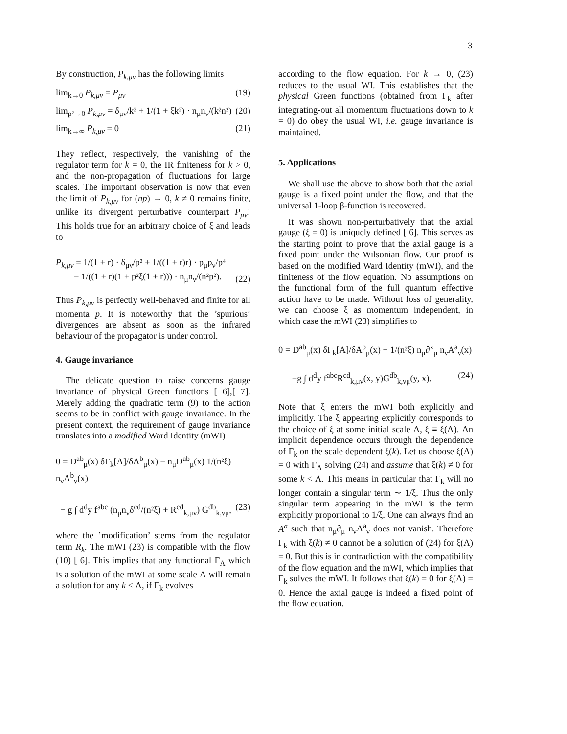3
By construction, P<sub>k,μν</sub> has the following limits
lim<sub>k→0</sub> P<sub>k,μν</sub> = P<sub>μν</sub> (19)
lim<sub>p²→0</sub> P<sub>k,μν</sub> = δ<sub>μν</sub>/k² + 1/(1 + ξk²) · n<sub>μ</sub>n<sub>ν</sub>/(k²n²) (20)
lim<sub>k→∞</sub> P<sub>k,μν</sub> = 0 (21)
They reflect, respectively, the vanishing of the regulator term for k = 0, the IR finiteness for k > 0, and the non-propagation of fluctuations for large scales. The important observation is now that even the limit of P<sub>k,μν</sub> for (np) → 0, k ≠ 0 remains finite, unlike its divergent perturbative counterpart P<sub>μν</sub>! This holds true for an arbitrary choice of ξ and leads to
P<sub>k,μν</sub> = 1/(1 + r) · δ<sub>μν</sub>/p² + 1/((1 + r)r) · p<sub>μ</sub>p<sub>ν</sub>/p⁴
− 1/((1 + r)(1 + p²ξ(1 + r))) · n<sub>μ</sub>n<sub>ν</sub>/(n²p²). (22)
Thus P<sub>k,μν</sub> is perfectly well-behaved and finite for all momenta p. It is noteworthy that the ’spurious’ divergences are absent as soon as the infrared behaviour of the propagator is under control.
4. Gauge invariance
The delicate question to raise concerns gauge invariance of physical Green functions [ 6],[ 7]. Merely adding the quadratic term (9) to the action seems to be in conflict with gauge invariance. In the present context, the requirement of gauge invariance translates into a modified Ward Identity (mWI)
0 = D<sup>ab</sup><sub>μ</sub>(x) δΓ<sub>k</sub>[A]/δA<sup>b</sup><sub>μ</sub>(x) − n<sub>μ</sub>D<sup>ab</sup><sub>μ</sub>(x) 1/(n²ξ) n<sub>ν</sub>A<sup>b</sup><sub>ν</sub>(x)
− g ∫ d<sup>d</sup>y f<sup>abc</sup> (n<sub>μ</sub>n<sub>ν</sub>δ<sup>cd</sup>/(n²ξ) + R<sup>cd</sup><sub>k,μν</sub>) G<sup>db</sup><sub>k,νμ</sub>, (23)
where the ’modification’ stems from the regulator term R<sub>k</sub>. The mWI (23) is compatible with the flow (10) [ 6]. This implies that any functional Γ<sub>Λ</sub> which is a solution of the mWI at some scale Λ will remain a solution for any k < Λ, if Γ<sub>k</sub> evolves
according to the flow equation. For k → 0, (23) reduces to the usual WI. This establishes that the physical Green functions (obtained from Γ<sub>k</sub> after integrating-out all momentum fluctuations down to k = 0) do obey the usual WI, i.e. gauge invariance is maintained.
5. Applications
We shall use the above to show both that the axial gauge is a fixed point under the flow, and that the universal 1-loop β-function is recovered.
It was shown non-perturbatively that the axial gauge (ξ = 0) is uniquely defined [ 6]. This serves as the starting point to prove that the axial gauge is a fixed point under the Wilsonian flow. Our proof is based on the modified Ward Identity (mWI), and the finiteness of the flow equation. No assumptions on the functional form of the full quantum effective action have to be made. Without loss of generality, we can choose ξ as momentum independent, in which case the mWI (23) simplifies to
0 = D<sup>ab</sup><sub>μ</sub>(x) δΓ<sub>k</sub>[A]/δA<sup>b</sup><sub>μ</sub>(x) − 1/(n²ξ) n<sub>μ</sub>∂<sup>x</sup><sub>μ</sub> n<sub>ν</sub>A<sup>a</sup><sub>ν</sub>(x)
−g ∫ d<sup>d</sup>y f<sup>abc</sup>R<sup>cd</sup><sub>k,μν</sub>(x, y)G<sup>db</sup><sub>k,νμ</sub>(y, x). (24)
Note that ξ enters the mWI both explicitly and implicitly. The ξ appearing explicitly corresponds to the choice of ξ at some initial scale Λ, ξ ≡ ξ(Λ). An implicit dependence occurs through the dependence of Γ<sub>k</sub> on the scale dependent ξ(k). Let us choose ξ(Λ) = 0 with Γ<sub>Λ</sub> solving (24) and assume that ξ(k) ≠ 0 for some k < Λ. This means in particular that Γ<sub>k</sub> will no longer contain a singular term ∼ 1/ξ. Thus the only singular term appearing in the mWI is the term explicitly proportional to 1/ξ. One can always find an A<sup>a</sup> such that n<sub>μ</sub>∂<sub>μ</sub> n<sub>ν</sub>A<sup>a</sup><sub>ν</sub> does not vanish. Therefore Γ<sub>k</sub> with ξ(k) ≠ 0 cannot be a solution of (24) for ξ(Λ) = 0. But this is in contradiction with the compatibility of the flow equation and the mWI, which implies that Γ<sub>k</sub> solves the mWI. It follows that ξ(k) = 0 for ξ(Λ) = 0. Hence the axial gauge is indeed a fixed point of the flow equation.